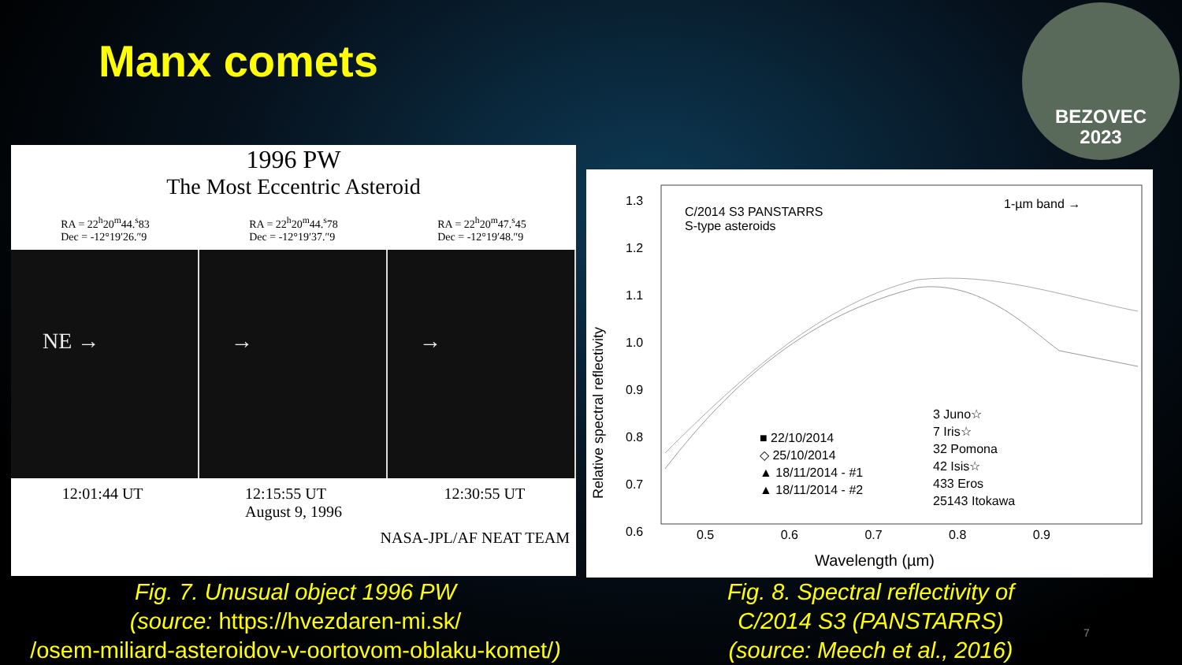Manx comets
BEZOVEC
2023
1996 PW
The Most Eccentric Asteroid
RA = 22<sup>h</sup>20<sup>m</sup>44.<sup>s</sup>83
Dec = -12°19′26.″9 RA = 22<sup>h</sup>20<sup>m</sup>44.<sup>s</sup>78
Dec = -12°19′37.″9 RA = 22<sup>h</sup>20<sup>m</sup>47.<sup>s</sup>45
Dec = -12°19′48.″9
NE → → →
12:01:44 UT 12:15:55 UT
August 9, 1996 12:30:55 UT
NASA-JPL/AF NEAT TEAM
1.3
1.2
1.1
1.0
0.9
0.8
0.7
0.6
C/2014 S3 PANSTARRS
S-type asteroids
1-µm band →
■ 22/10/2014
◇ 25/10/2014
▲ 18/11/2014 - #1
▲ 18/11/2014 - #2
3 Juno☆
7 Iris☆
32 Pomona
42 Isis☆
433 Eros
25143 Itokawa
0.5 0.6 0.7 0.8 0.9
Wavelength (µm)
Relative spectral reflectivity
Fig. 7. Unusual object 1996 PW
(source: https://hvezdaren-mi.sk/
/osem-miliard-asteroidov-v-oortovom-oblaku-komet/)
Fig. 8. Spectral reflectivity of
C/2014 S3 (PANSTARRS)
(source: Meech et al., 2016)
7